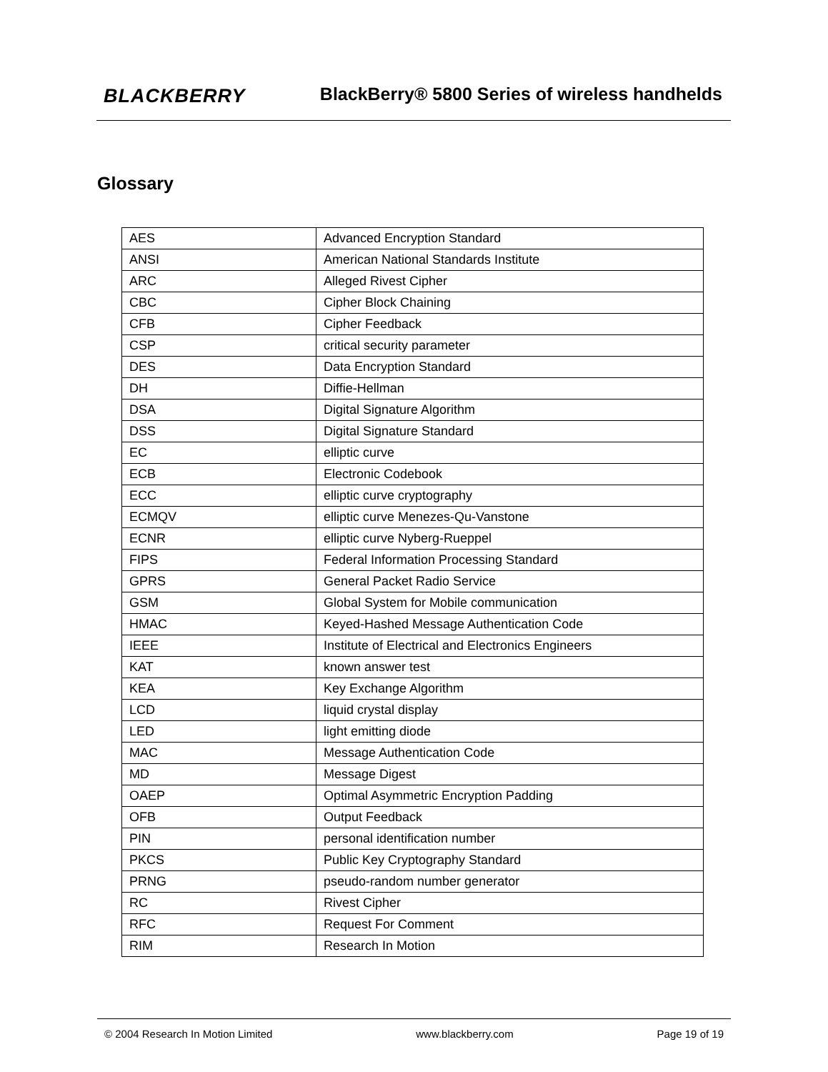BLACKBERRY
BlackBerry® 5800 Series of wireless handhelds
Glossary
| AES | Advanced Encryption Standard |
| ANSI | American National Standards Institute |
| ARC | Alleged Rivest Cipher |
| CBC | Cipher Block Chaining |
| CFB | Cipher Feedback |
| CSP | critical security parameter |
| DES | Data Encryption Standard |
| DH | Diffie-Hellman |
| DSA | Digital Signature Algorithm |
| DSS | Digital Signature Standard |
| EC | elliptic curve |
| ECB | Electronic Codebook |
| ECC | elliptic curve cryptography |
| ECMQV | elliptic curve Menezes-Qu-Vanstone |
| ECNR | elliptic curve Nyberg-Rueppel |
| FIPS | Federal Information Processing Standard |
| GPRS | General Packet Radio Service |
| GSM | Global System for Mobile communication |
| HMAC | Keyed-Hashed Message Authentication Code |
| IEEE | Institute of Electrical and Electronics Engineers |
| KAT | known answer test |
| KEA | Key Exchange Algorithm |
| LCD | liquid crystal display |
| LED | light emitting diode |
| MAC | Message Authentication Code |
| MD | Message Digest |
| OAEP | Optimal Asymmetric Encryption Padding |
| OFB | Output Feedback |
| PIN | personal identification number |
| PKCS | Public Key Cryptography Standard |
| PRNG | pseudo-random number generator |
| RC | Rivest Cipher |
| RFC | Request For Comment |
| RIM | Research In Motion |
© 2004 Research In Motion Limited www.blackberry.com Page 19 of 19